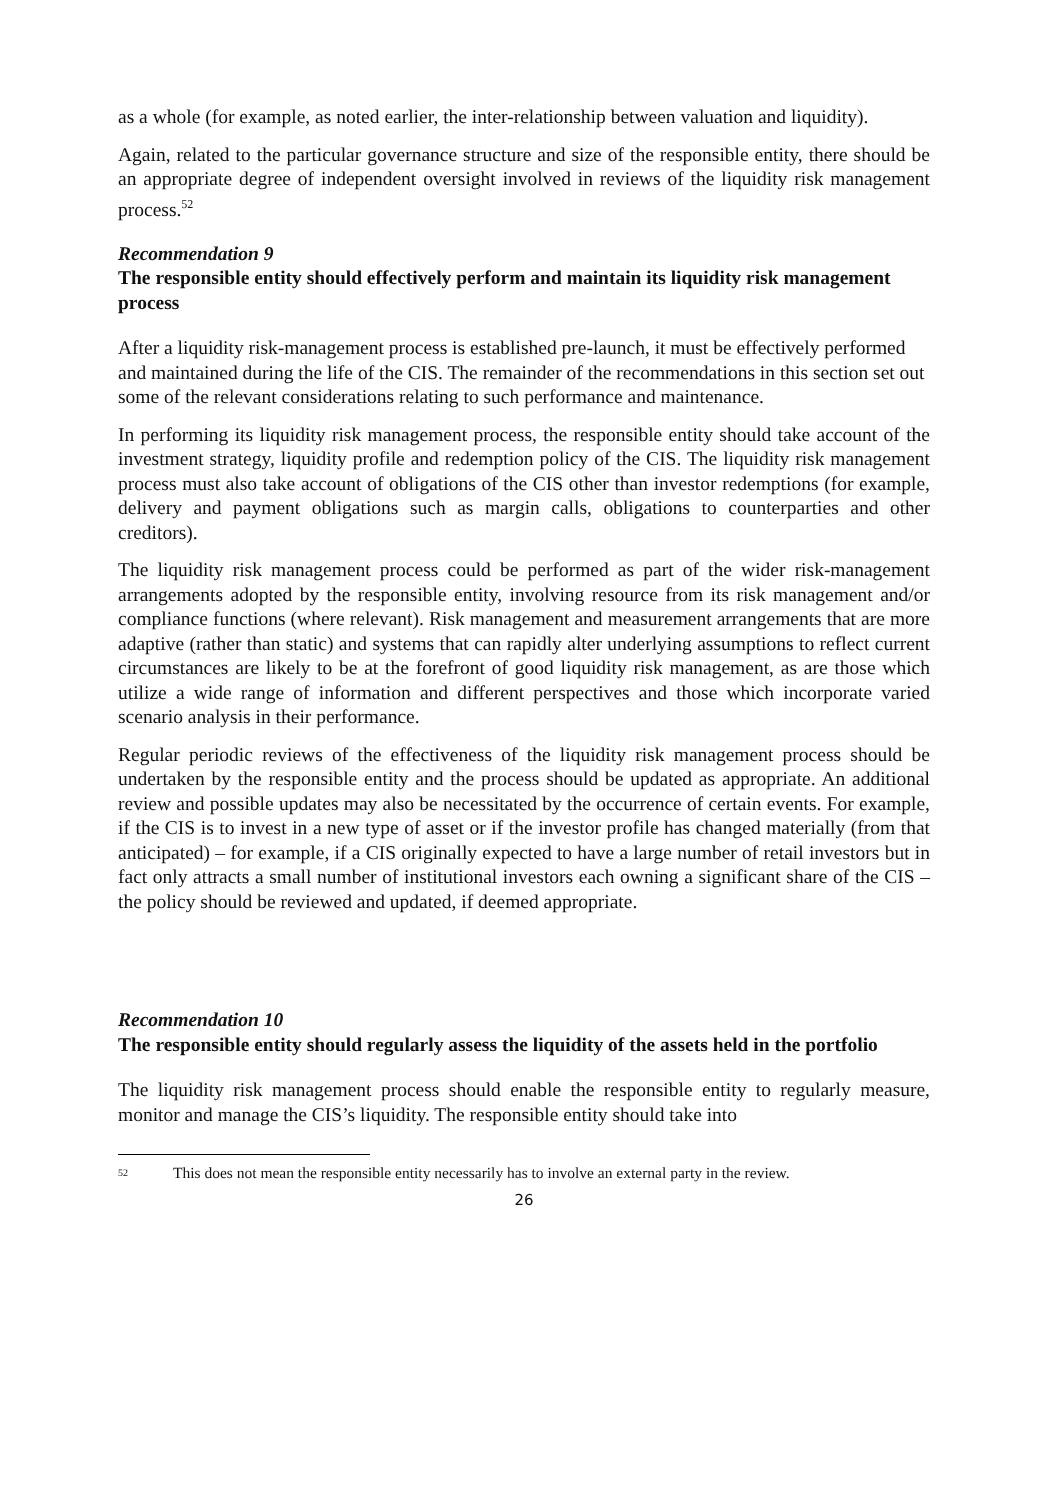as a whole (for example, as noted earlier, the inter-relationship between valuation and liquidity).
Again, related to the particular governance structure and size of the responsible entity, there should be an appropriate degree of independent oversight involved in reviews of the liquidity risk management process.<sup>52</sup>
Recommendation 9
The responsible entity should effectively perform and maintain its liquidity risk management process
After a liquidity risk-management process is established pre-launch, it must be effectively performed and maintained during the life of the CIS. The remainder of the recommendations in this section set out some of the relevant considerations relating to such performance and maintenance.
In performing its liquidity risk management process, the responsible entity should take account of the investment strategy, liquidity profile and redemption policy of the CIS. The liquidity risk management process must also take account of obligations of the CIS other than investor redemptions (for example, delivery and payment obligations such as margin calls, obligations to counterparties and other creditors).
The liquidity risk management process could be performed as part of the wider risk-management arrangements adopted by the responsible entity, involving resource from its risk management and/or compliance functions (where relevant). Risk management and measurement arrangements that are more adaptive (rather than static) and systems that can rapidly alter underlying assumptions to reflect current circumstances are likely to be at the forefront of good liquidity risk management, as are those which utilize a wide range of information and different perspectives and those which incorporate varied scenario analysis in their performance.
Regular periodic reviews of the effectiveness of the liquidity risk management process should be undertaken by the responsible entity and the process should be updated as appropriate. An additional review and possible updates may also be necessitated by the occurrence of certain events. For example, if the CIS is to invest in a new type of asset or if the investor profile has changed materially (from that anticipated) – for example, if a CIS originally expected to have a large number of retail investors but in fact only attracts a small number of institutional investors each owning a significant share of the CIS – the policy should be reviewed and updated, if deemed appropriate.
Recommendation 10
The responsible entity should regularly assess the liquidity of the assets held in the portfolio
The liquidity risk management process should enable the responsible entity to regularly measure, monitor and manage the CIS’s liquidity. The responsible entity should take into
52 This does not mean the responsible entity necessarily has to involve an external party in the review.
26